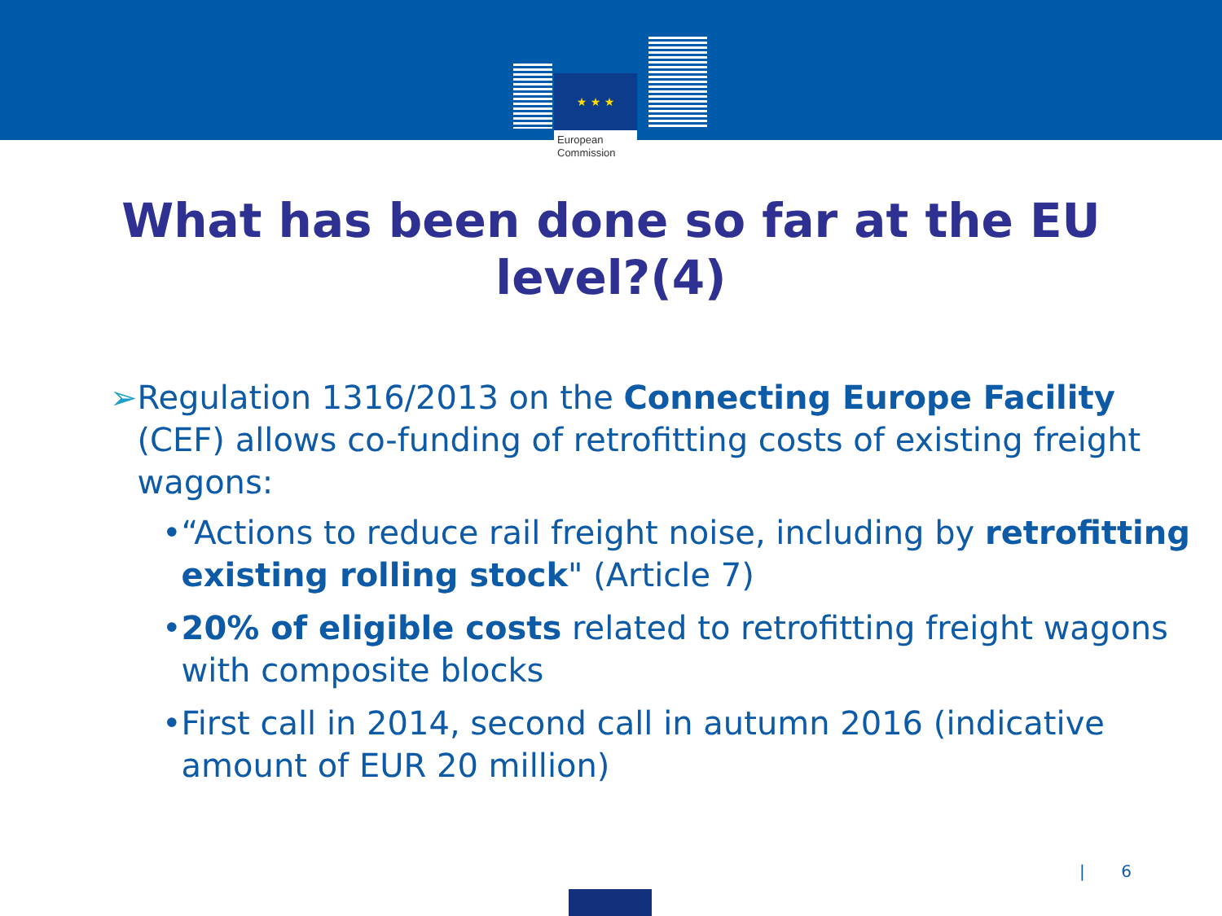★ ★ ★
European
Commission
What has been done so far at the EU level?(4)
➢ Regulation 1316/2013 on the Connecting Europe Facility (CEF) allows co-funding of retrofitting costs of existing freight wagons:
• “Actions to reduce rail freight noise, including by retrofitting existing rolling stock" (Article 7)
• 20% of eligible costs related to retrofitting freight wagons with composite blocks
• First call in 2014, second call in autumn 2016 (indicative amount of EUR 20 million)
| 6